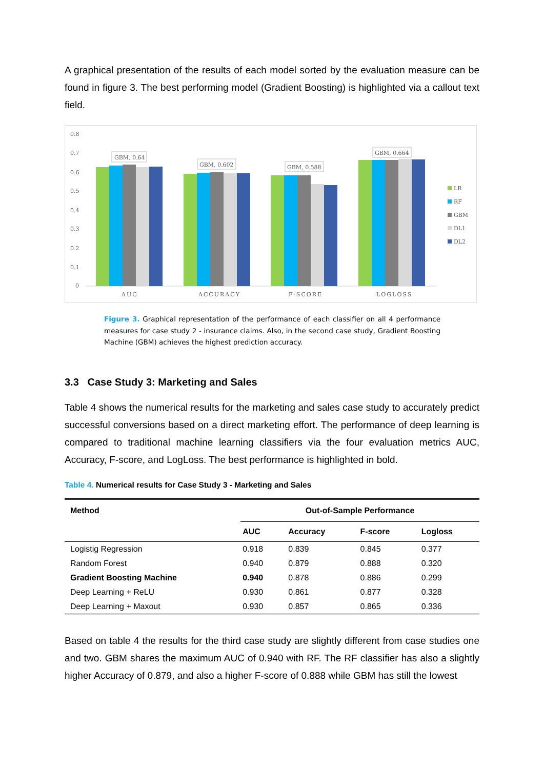A graphical presentation of the results of each model sorted by the evaluation measure can be found in figure 3. The best performing model (Gradient Boosting) is highlighted via a callout text field.
0.8
0.7
0.6
0.5
0.4
0.3
0.2
0.1
0
GBM, 0.64
GBM, 0.602
GBM, 0.588
GBM, 0.664
AUC
ACCURACY
F-SCORE
LOGLOSS
LR
RF
GBM
DL1
DL2
Figure 3. Graphical representation of the performance of each classifier on all 4 performance measures for case study 2 - insurance claims. Also, in the second case study, Gradient Boosting Machine (GBM) achieves the highest prediction accuracy.
3.3 Case Study 3: Marketing and Sales
Table 4 shows the numerical results for the marketing and sales case study to accurately predict successful conversions based on a direct marketing effort. The performance of deep learning is compared to traditional machine learning classifiers via the four evaluation metrics AUC, Accuracy, F-score, and LogLoss. The best performance is highlighted in bold.
Table 4. Numerical results for Case Study 3 - Marketing and Sales
| Method | Out-of-Sample Performance | | | |
| --- | --- | --- | --- | --- |
| | AUC | Accuracy | F-score | Logloss |
| Logistig Regression | 0.918 | 0.839 | 0.845 | 0.377 |
| Random Forest | 0.940 | 0.879 | 0.888 | 0.320 |
| Gradient Boosting Machine | 0.940 | 0.878 | 0.886 | 0.299 |
| Deep Learning + ReLU | 0.930 | 0.861 | 0.877 | 0.328 |
| Deep Learning + Maxout | 0.930 | 0.857 | 0.865 | 0.336 |
Based on table 4 the results for the third case study are slightly different from case studies one and two. GBM shares the maximum AUC of 0.940 with RF. The RF classifier has also a slightly higher Accuracy of 0.879, and also a higher F-score of 0.888 while GBM has still the lowest